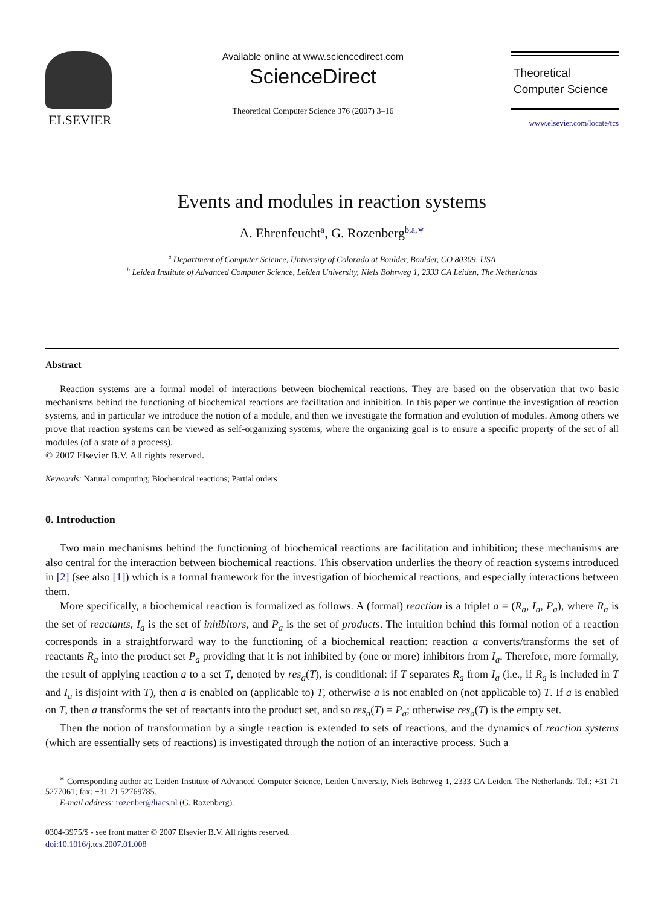ELSEVIER
Available online at www.sciencedirect.com
ScienceDirect
Theoretical Computer Science 376 (2007) 3–16
Theoretical
Computer Science
www.elsevier.com/locate/tcs
Events and modules in reaction systems
A. Ehrenfeucht<sup>a</sup>, G. Rozenberg<sup>b,a,∗</sup>
<sup>a</sup> Department of Computer Science, University of Colorado at Boulder, Boulder, CO 80309, USA
<sup>b</sup> Leiden Institute of Advanced Computer Science, Leiden University, Niels Bohrweg 1, 2333 CA Leiden, The Netherlands
Abstract
Reaction systems are a formal model of interactions between biochemical reactions. They are based on the observation that two basic mechanisms behind the functioning of biochemical reactions are facilitation and inhibition. In this paper we continue the investigation of reaction systems, and in particular we introduce the notion of a module, and then we investigate the formation and evolution of modules. Among others we prove that reaction systems can be viewed as self-organizing systems, where the organizing goal is to ensure a specific property of the set of all modules (of a state of a process).
© 2007 Elsevier B.V. All rights reserved.
Keywords: Natural computing; Biochemical reactions; Partial orders
0. Introduction
Two main mechanisms behind the functioning of biochemical reactions are facilitation and inhibition; these mechanisms are also central for the interaction between biochemical reactions. This observation underlies the theory of reaction systems introduced in [2] (see also [1]) which is a formal framework for the investigation of biochemical reactions, and especially interactions between them.
More specifically, a biochemical reaction is formalized as follows. A (formal) reaction is a triplet a = (R<sub>a</sub>, I<sub>a</sub>, P<sub>a</sub>), where R<sub>a</sub> is the set of reactants, I<sub>a</sub> is the set of inhibitors, and P<sub>a</sub> is the set of products. The intuition behind this formal notion of a reaction corresponds in a straightforward way to the functioning of a biochemical reaction: reaction a converts/transforms the set of reactants R<sub>a</sub> into the product set P<sub>a</sub> providing that it is not inhibited by (one or more) inhibitors from I<sub>a</sub>. Therefore, more formally, the result of applying reaction a to a set T, denoted by res<sub>a</sub>(T), is conditional: if T separates R<sub>a</sub> from I<sub>a</sub> (i.e., if R<sub>a</sub> is included in T and I<sub>a</sub> is disjoint with T), then a is enabled on (applicable to) T, otherwise a is not enabled on (not applicable to) T. If a is enabled on T, then a transforms the set of reactants into the product set, and so res<sub>a</sub>(T) = P<sub>a</sub>; otherwise res<sub>a</sub>(T) is the empty set.
Then the notion of transformation by a single reaction is extended to sets of reactions, and the dynamics of reaction systems (which are essentially sets of reactions) is investigated through the notion of an interactive process. Such a
<sup>∗</sup> Corresponding author at: Leiden Institute of Advanced Computer Science, Leiden University, Niels Bohrweg 1, 2333 CA Leiden, The Netherlands. Tel.: +31 71 5277061; fax: +31 71 52769785.
E-mail address: rozenber@liacs.nl (G. Rozenberg).
0304-3975/$ - see front matter © 2007 Elsevier B.V. All rights reserved.
doi:10.1016/j.tcs.2007.01.008